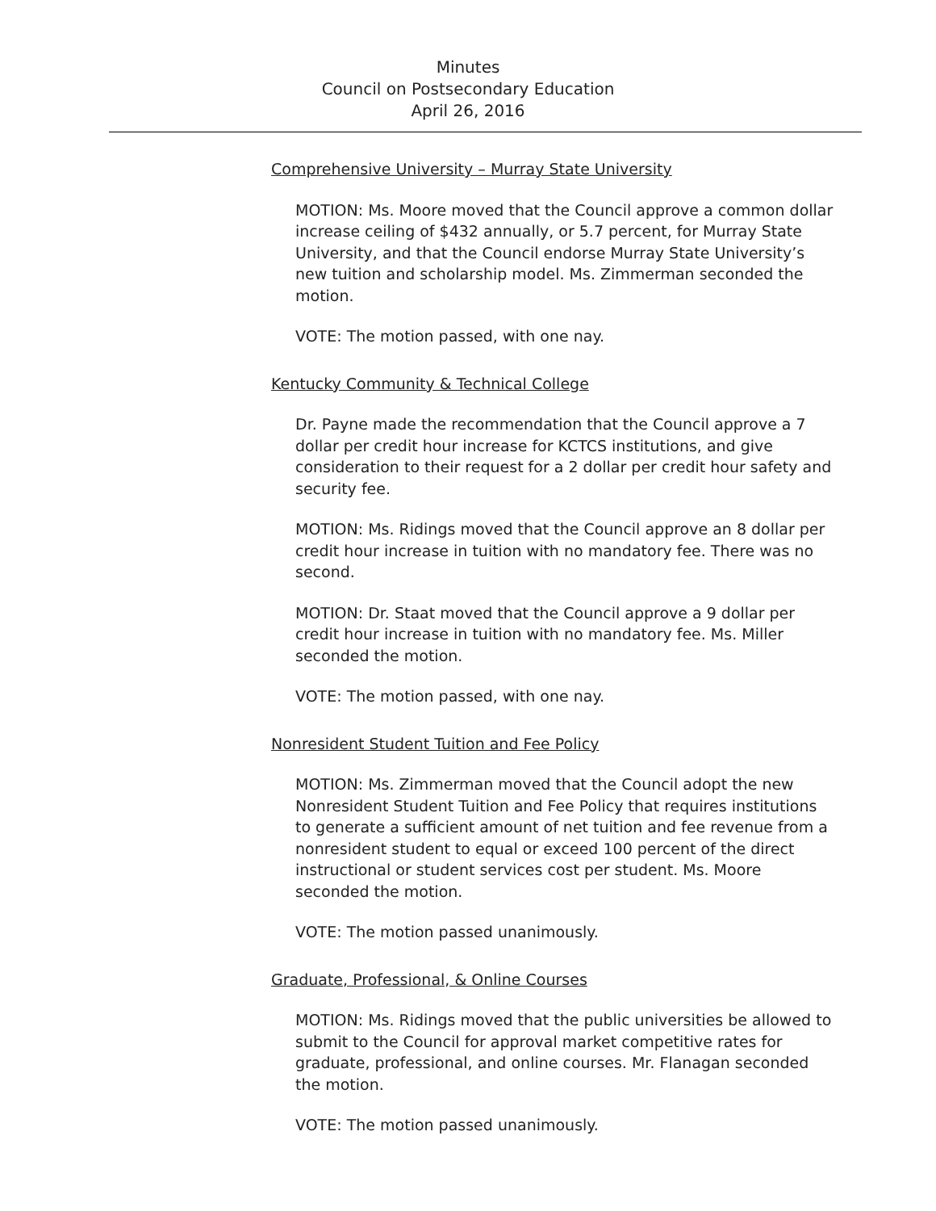Minutes
Council on Postsecondary Education
April 26, 2016
Comprehensive University – Murray State University
MOTION: Ms. Moore moved that the Council approve a common dollar increase ceiling of $432 annually, or 5.7 percent, for Murray State University, and that the Council endorse Murray State University’s new tuition and scholarship model. Ms. Zimmerman seconded the motion.
VOTE: The motion passed, with one nay.
Kentucky Community & Technical College
Dr. Payne made the recommendation that the Council approve a 7 dollar per credit hour increase for KCTCS institutions, and give consideration to their request for a 2 dollar per credit hour safety and security fee.
MOTION: Ms. Ridings moved that the Council approve an 8 dollar per credit hour increase in tuition with no mandatory fee. There was no second.
MOTION: Dr. Staat moved that the Council approve a 9 dollar per credit hour increase in tuition with no mandatory fee. Ms. Miller seconded the motion.
VOTE: The motion passed, with one nay.
Nonresident Student Tuition and Fee Policy
MOTION: Ms. Zimmerman moved that the Council adopt the new Nonresident Student Tuition and Fee Policy that requires institutions to generate a sufficient amount of net tuition and fee revenue from a nonresident student to equal or exceed 100 percent of the direct instructional or student services cost per student. Ms. Moore seconded the motion.
VOTE: The motion passed unanimously.
Graduate, Professional, & Online Courses
MOTION: Ms. Ridings moved that the public universities be allowed to submit to the Council for approval market competitive rates for graduate, professional, and online courses. Mr. Flanagan seconded the motion.
VOTE: The motion passed unanimously.